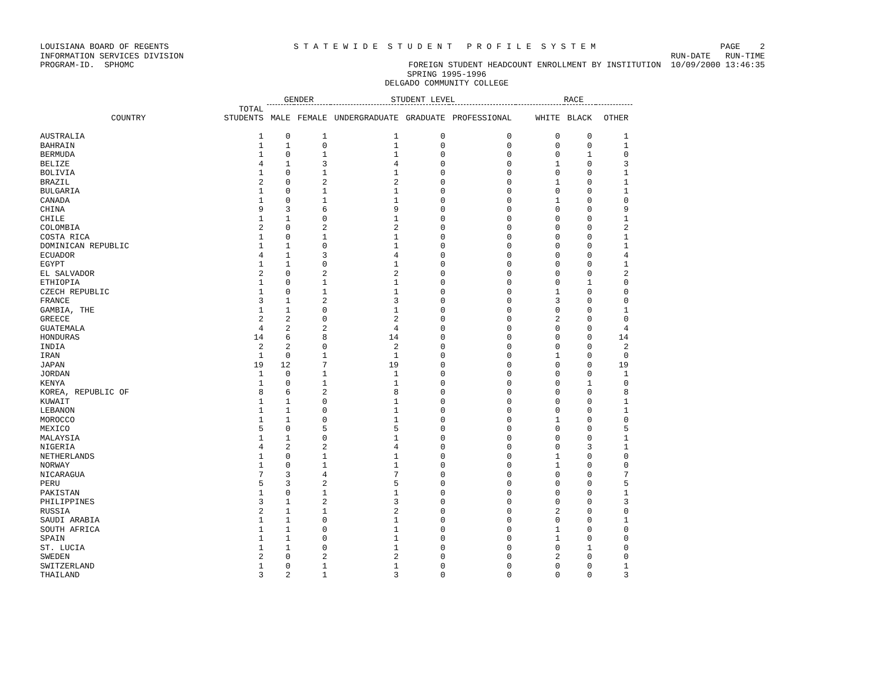LOUISIANA BOARD OF REGENTS S T A T E W I D E S T U D E N T P R O F I L E S Y S T E M PAGE 2
INFORMATION SERVICES DIVISION RUN-DATE RUN-TIME
PROGRAM-ID. SPHOMC FOREIGN STUDENT HEADCOUNT ENROLLMENT BY INSTITUTION 10/09/2000 13:46:35
SPRING 1995-1996
DELGADO COMMUNITY COLLEGE
| | | GENDER | | STUDENT LEVEL | | | RACE | | |
| --- | --- | --- | --- | --- | --- | --- | --- | --- | --- |
| COUNTRY | TOTAL STUDENTS | MALE | FEMALE | UNDERGRADUATE | GRADUATE | PROFESSIONAL | WHITE | BLACK | OTHER |
| AUSTRALIA | 1 | 0 | 1 | 1 | 0 | 0 | 0 | 0 | 1 |
| BAHRAIN | 1 | 1 | 0 | 1 | 0 | 0 | 0 | 0 | 1 |
| BERMUDA | 1 | 0 | 1 | 1 | 0 | 0 | 0 | 1 | 0 |
| BELIZE | 4 | 1 | 3 | 4 | 0 | 0 | 1 | 0 | 3 |
| BOLIVIA | 1 | 0 | 1 | 1 | 0 | 0 | 0 | 0 | 1 |
| BRAZIL | 2 | 0 | 2 | 2 | 0 | 0 | 1 | 0 | 1 |
| BULGARIA | 1 | 0 | 1 | 1 | 0 | 0 | 0 | 0 | 1 |
| CANADA | 1 | 0 | 1 | 1 | 0 | 0 | 1 | 0 | 0 |
| CHINA | 9 | 3 | 6 | 9 | 0 | 0 | 0 | 0 | 9 |
| CHILE | 1 | 1 | 0 | 1 | 0 | 0 | 0 | 0 | 1 |
| COLOMBIA | 2 | 0 | 2 | 2 | 0 | 0 | 0 | 0 | 2 |
| COSTA RICA | 1 | 0 | 1 | 1 | 0 | 0 | 0 | 0 | 1 |
| DOMINICAN REPUBLIC | 1 | 1 | 0 | 1 | 0 | 0 | 0 | 0 | 1 |
| ECUADOR | 4 | 1 | 3 | 4 | 0 | 0 | 0 | 0 | 4 |
| EGYPT | 1 | 1 | 0 | 1 | 0 | 0 | 0 | 0 | 1 |
| EL SALVADOR | 2 | 0 | 2 | 2 | 0 | 0 | 0 | 0 | 2 |
| ETHIOPIA | 1 | 0 | 1 | 1 | 0 | 0 | 0 | 1 | 0 |
| CZECH REPUBLIC | 1 | 0 | 1 | 1 | 0 | 0 | 1 | 0 | 0 |
| FRANCE | 3 | 1 | 2 | 3 | 0 | 0 | 3 | 0 | 0 |
| GAMBIA, THE | 1 | 1 | 0 | 1 | 0 | 0 | 0 | 0 | 1 |
| GREECE | 2 | 2 | 0 | 2 | 0 | 0 | 2 | 0 | 0 |
| GUATEMALA | 4 | 2 | 2 | 4 | 0 | 0 | 0 | 0 | 4 |
| HONDURAS | 14 | 6 | 8 | 14 | 0 | 0 | 0 | 0 | 14 |
| INDIA | 2 | 2 | 0 | 2 | 0 | 0 | 0 | 0 | 2 |
| IRAN | 1 | 0 | 1 | 1 | 0 | 0 | 1 | 0 | 0 |
| JAPAN | 19 | 12 | 7 | 19 | 0 | 0 | 0 | 0 | 19 |
| JORDAN | 1 | 0 | 1 | 1 | 0 | 0 | 0 | 0 | 1 |
| KENYA | 1 | 0 | 1 | 1 | 0 | 0 | 0 | 1 | 0 |
| KOREA, REPUBLIC OF | 8 | 6 | 2 | 8 | 0 | 0 | 0 | 0 | 8 |
| KUWAIT | 1 | 1 | 0 | 1 | 0 | 0 | 0 | 0 | 1 |
| LEBANON | 1 | 1 | 0 | 1 | 0 | 0 | 0 | 0 | 1 |
| MOROCCO | 1 | 1 | 0 | 1 | 0 | 0 | 1 | 0 | 0 |
| MEXICO | 5 | 0 | 5 | 5 | 0 | 0 | 0 | 0 | 5 |
| MALAYSIA | 1 | 1 | 0 | 1 | 0 | 0 | 0 | 0 | 1 |
| NIGERIA | 4 | 2 | 2 | 4 | 0 | 0 | 0 | 3 | 1 |
| NETHERLANDS | 1 | 0 | 1 | 1 | 0 | 0 | 1 | 0 | 0 |
| NORWAY | 1 | 0 | 1 | 1 | 0 | 0 | 1 | 0 | 0 |
| NICARAGUA | 7 | 3 | 4 | 7 | 0 | 0 | 0 | 0 | 7 |
| PERU | 5 | 3 | 2 | 5 | 0 | 0 | 0 | 0 | 5 |
| PAKISTAN | 1 | 0 | 1 | 1 | 0 | 0 | 0 | 0 | 1 |
| PHILIPPINES | 3 | 1 | 2 | 3 | 0 | 0 | 0 | 0 | 3 |
| RUSSIA | 2 | 1 | 1 | 2 | 0 | 0 | 2 | 0 | 0 |
| SAUDI ARABIA | 1 | 1 | 0 | 1 | 0 | 0 | 0 | 0 | 1 |
| SOUTH AFRICA | 1 | 1 | 0 | 1 | 0 | 0 | 1 | 0 | 0 |
| SPAIN | 1 | 1 | 0 | 1 | 0 | 0 | 1 | 0 | 0 |
| ST. LUCIA | 1 | 1 | 0 | 1 | 0 | 0 | 0 | 1 | 0 |
| SWEDEN | 2 | 0 | 2 | 2 | 0 | 0 | 2 | 0 | 0 |
| SWITZERLAND | 1 | 0 | 1 | 1 | 0 | 0 | 0 | 0 | 1 |
| THAILAND | 3 | 2 | 1 | 3 | 0 | 0 | 0 | 0 | 3 |